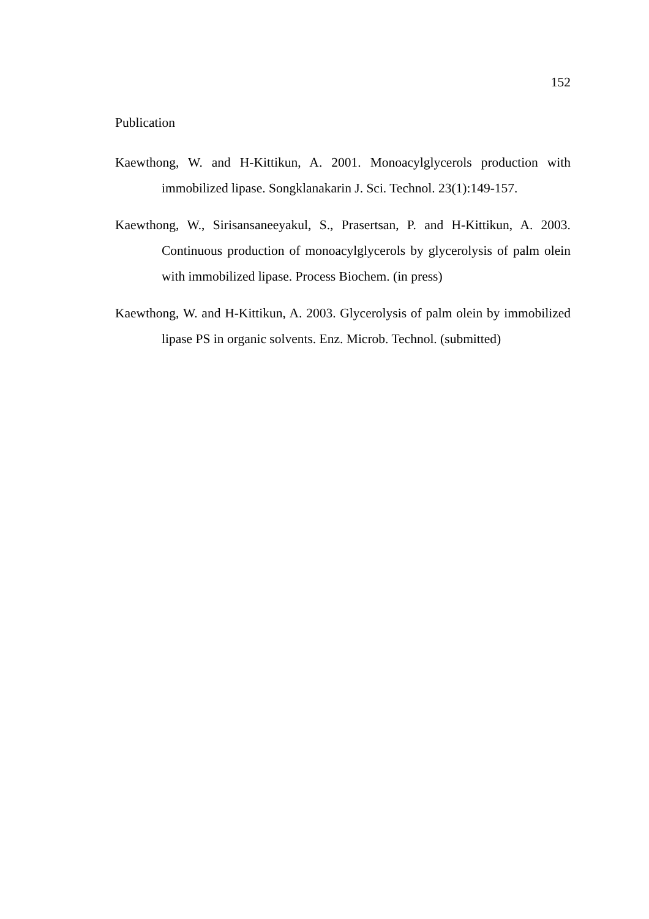152
Publication
Kaewthong, W. and H-Kittikun, A. 2001. Monoacylglycerols production with immobilized lipase. Songklanakarin J. Sci. Technol. 23(1):149-157.
Kaewthong, W., Sirisansaneeyakul, S., Prasertsan, P. and H-Kittikun, A. 2003. Continuous production of monoacylglycerols by glycerolysis of palm olein with immobilized lipase. Process Biochem. (in press)
Kaewthong, W. and H-Kittikun, A. 2003. Glycerolysis of palm olein by immobilized lipase PS in organic solvents. Enz. Microb. Technol. (submitted)